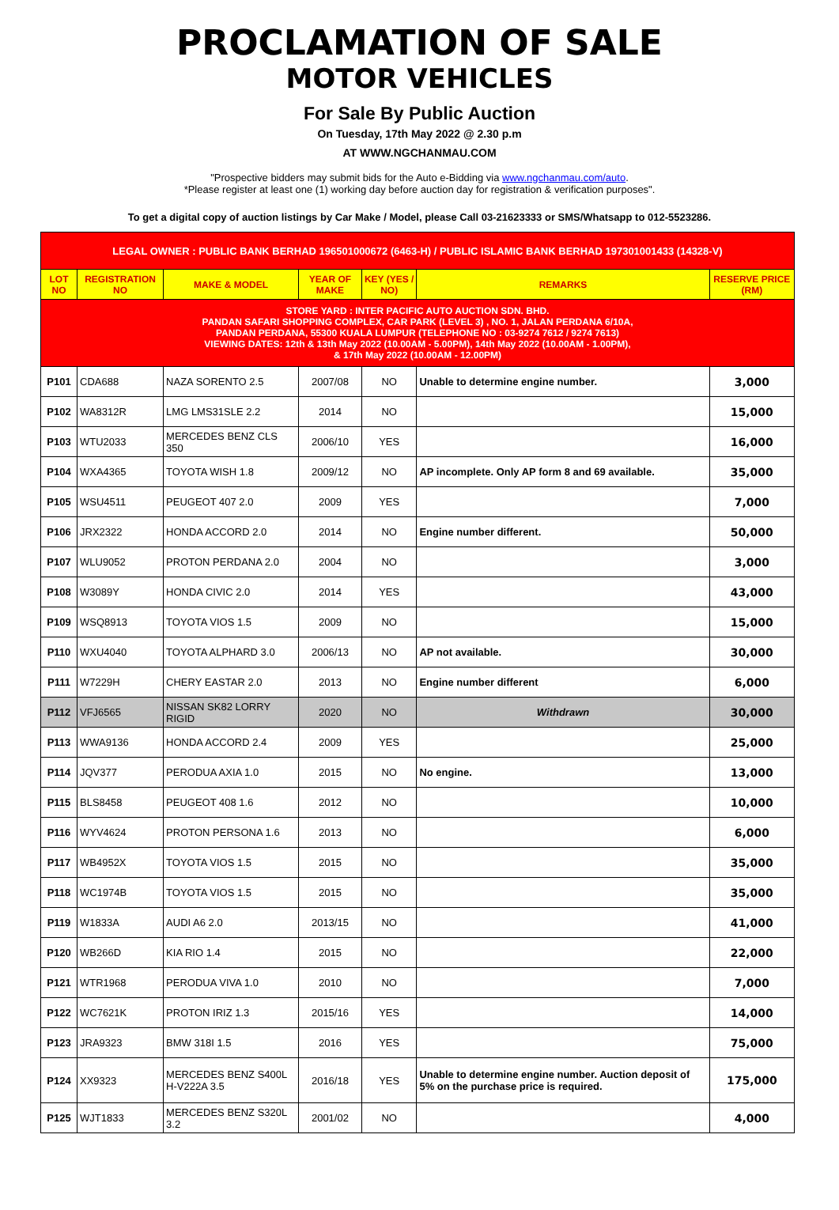PROCLAMATION OF SALE
MOTOR VEHICLES
For Sale By Public Auction
On Tuesday, 17th May 2022 @ 2.30 p.m
AT WWW.NGCHANMAU.COM
"Prospective bidders may submit bids for the Auto e-Bidding via www.ngchanmau.com/auto.
*Please register at least one (1) working day before auction day for registration & verification purposes".
To get a digital copy of auction listings by Car Make / Model, please Call 03-21623333 or SMS/Whatsapp to 012-5523286.
| LEGAL OWNER : PUBLIC BANK BERHAD 196501000672 (6463-H) / PUBLIC ISLAMIC BANK BERHAD 197301001433 (14328-V) | | | | | | |
| LOT NO | REGISTRATION NO | MAKE & MODEL | YEAR OF MAKE | KEY (YES / NO) | REMARKS | RESERVE PRICE (RM) |
| STORE YARD : INTER PACIFIC AUTO AUCTION SDN. BHD. PANDAN SAFARI SHOPPING COMPLEX, CAR PARK (LEVEL 3) , NO. 1, JALAN PERDANA 6/10A, PANDAN PERDANA, 55300 KUALA LUMPUR (TELEPHONE NO : 03-9274 7612 / 9274 7613) VIEWING DATES: 12th & 13th May 2022 (10.00AM - 5.00PM), 14th May 2022 (10.00AM - 1.00PM), & 17th May 2022 (10.00AM - 12.00PM) | | | | | | |
| P101 | CDA688 | NAZA SORENTO 2.5 | 2007/08 | NO | Unable to determine engine number. | 3,000 |
| P102 | WA8312R | LMG LMS31SLE 2.2 | 2014 | NO | | 15,000 |
| P103 | WTU2033 | MERCEDES BENZ CLS 350 | 2006/10 | YES | | 16,000 |
| P104 | WXA4365 | TOYOTA WISH 1.8 | 2009/12 | NO | AP incomplete. Only AP form 8 and 69 available. | 35,000 |
| P105 | WSU4511 | PEUGEOT 407 2.0 | 2009 | YES | | 7,000 |
| P106 | JRX2322 | HONDA ACCORD 2.0 | 2014 | NO | Engine number different. | 50,000 |
| P107 | WLU9052 | PROTON PERDANA 2.0 | 2004 | NO | | 3,000 |
| P108 | W3089Y | HONDA CIVIC 2.0 | 2014 | YES | | 43,000 |
| P109 | WSQ8913 | TOYOTA VIOS 1.5 | 2009 | NO | | 15,000 |
| P110 | WXU4040 | TOYOTA ALPHARD 3.0 | 2006/13 | NO | AP not available. | 30,000 |
| P111 | W7229H | CHERY EASTAR 2.0 | 2013 | NO | Engine number different | 6,000 |
| P112 | VFJ6565 | NISSAN SK82 LORRY RIGID | 2020 | NO | Withdrawn | 30,000 |
| P113 | WWA9136 | HONDA ACCORD 2.4 | 2009 | YES | | 25,000 |
| P114 | JQV377 | PERODUA AXIA 1.0 | 2015 | NO | No engine. | 13,000 |
| P115 | BLS8458 | PEUGEOT 408 1.6 | 2012 | NO | | 10,000 |
| P116 | WYV4624 | PROTON PERSONA 1.6 | 2013 | NO | | 6,000 |
| P117 | WB4952X | TOYOTA VIOS 1.5 | 2015 | NO | | 35,000 |
| P118 | WC1974B | TOYOTA VIOS 1.5 | 2015 | NO | | 35,000 |
| P119 | W1833A | AUDI A6 2.0 | 2013/15 | NO | | 41,000 |
| P120 | WB266D | KIA RIO 1.4 | 2015 | NO | | 22,000 |
| P121 | WTR1968 | PERODUA VIVA 1.0 | 2010 | NO | | 7,000 |
| P122 | WC7621K | PROTON IRIZ 1.3 | 2015/16 | YES | | 14,000 |
| P123 | JRA9323 | BMW 318I 1.5 | 2016 | YES | | 75,000 |
| P124 | XX9323 | MERCEDES BENZ S400L H-V222A 3.5 | 2016/18 | YES | Unable to determine engine number. Auction deposit of 5% on the purchase price is required. | 175,000 |
| P125 | WJT1833 | MERCEDES BENZ S320L 3.2 | 2001/02 | NO | | 4,000 |